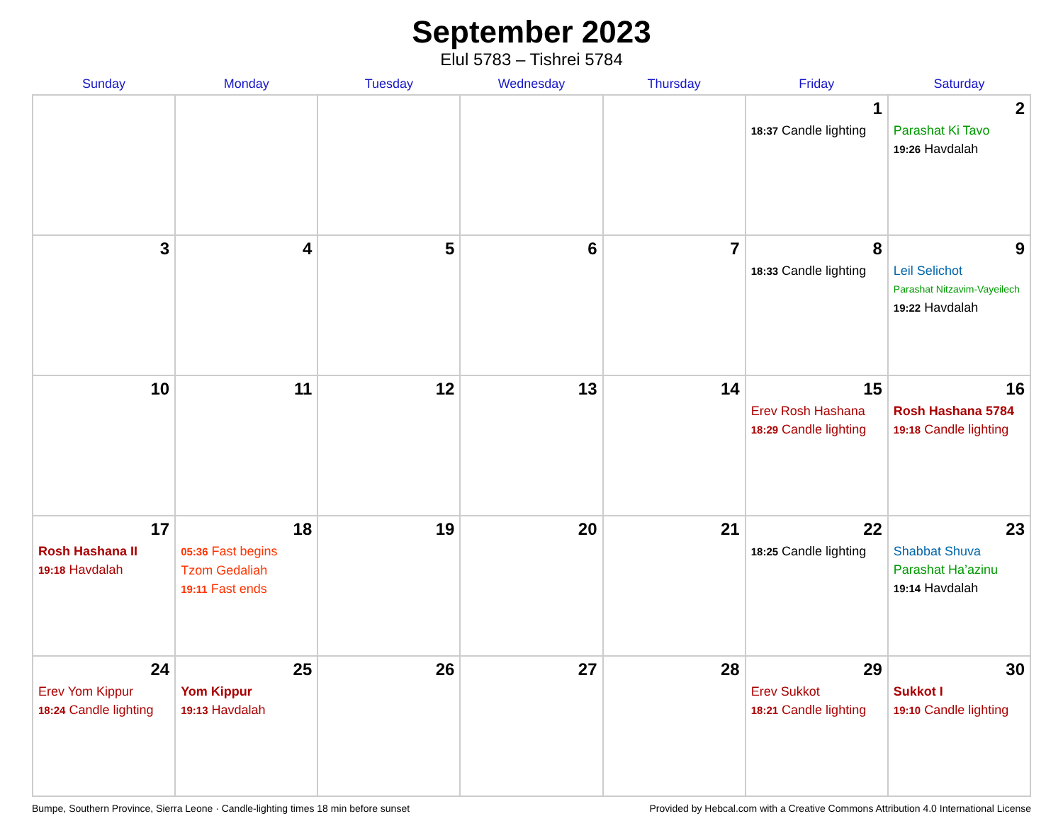September 2023
Elul 5783 – Tishrei 5784
| Sunday | Monday | Tuesday | Wednesday | Thursday | Friday | Saturday |
| --- | --- | --- | --- | --- | --- | --- |
| | | | | | 1 18:37 Candle lighting | 2 Parashat Ki Tavo 19:26 Havdalah |
| 3 | 4 | 5 | 6 | 7 | 8 18:33 Candle lighting | 9 Leil Selichot Parashat Nitzavim-Vayeilech 19:22 Havdalah |
| 10 | 11 | 12 | 13 | 14 | 15 Erev Rosh Hashana 18:29 Candle lighting | 16 Rosh Hashana 5784 19:18 Candle lighting |
| 17 Rosh Hashana II 19:18 Havdalah | 18 05:36 Fast begins Tzom Gedaliah 19:11 Fast ends | 19 | 20 | 21 | 22 18:25 Candle lighting | 23 Shabbat Shuva Parashat Ha’azinu 19:14 Havdalah |
| 24 Erev Yom Kippur 18:24 Candle lighting | 25 Yom Kippur 19:13 Havdalah | 26 | 27 | 28 | 29 Erev Sukkot 18:21 Candle lighting | 30 Sukkot I 19:10 Candle lighting |
Bumpe, Southern Province, Sierra Leone · Candle-lighting times 18 min before sunset Provided by Hebcal.com with a Creative Commons Attribution 4.0 International License